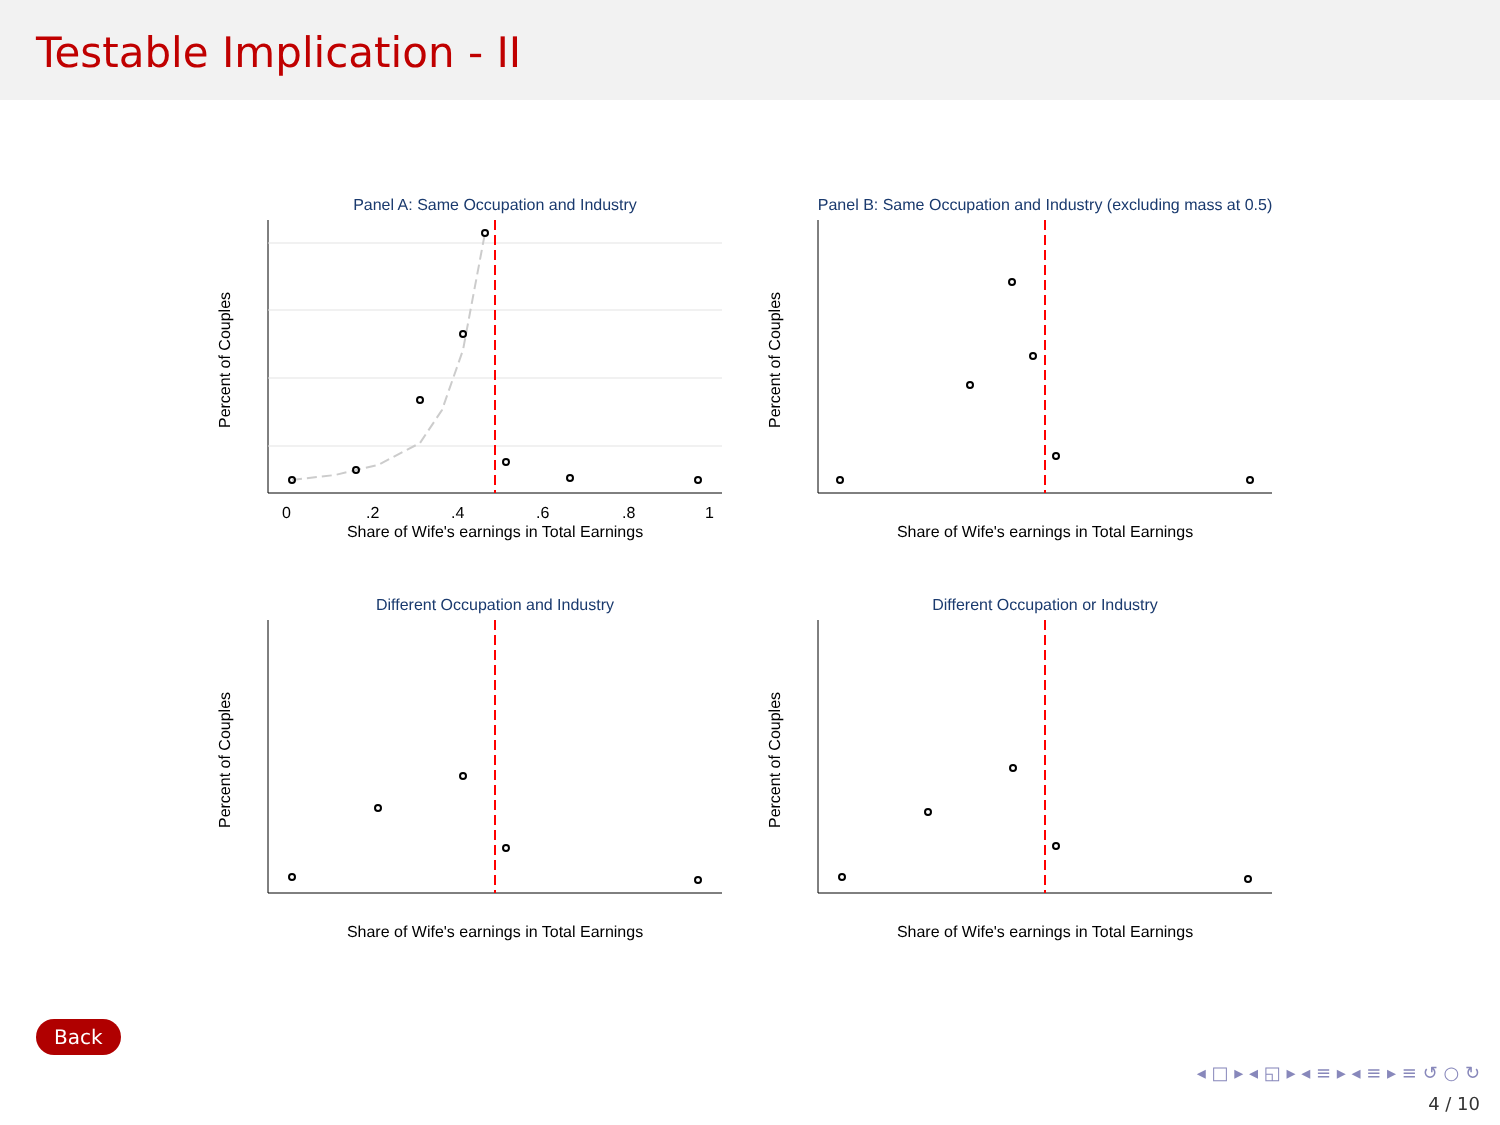Testable Implication - II
Panel A: Same Occupation and Industry
0
.2
.4
.6
.8
1
Share of Wife's earnings in Total Earnings
Percent of Couples
Panel B: Same Occupation and Industry (excluding mass at 0.5)
Share of Wife's earnings in Total Earnings
Percent of Couples
Different Occupation and Industry
Share of Wife's earnings in Total Earnings
Percent of Couples
Different Occupation or Industry
Share of Wife's earnings in Total Earnings
Percent of Couples
Back
◂ □ ▸ ◂ ◱ ▸ ◂ ≡ ▸ ◂ ≡ ▸ ≡ ↺ ○ ↻
4 / 10